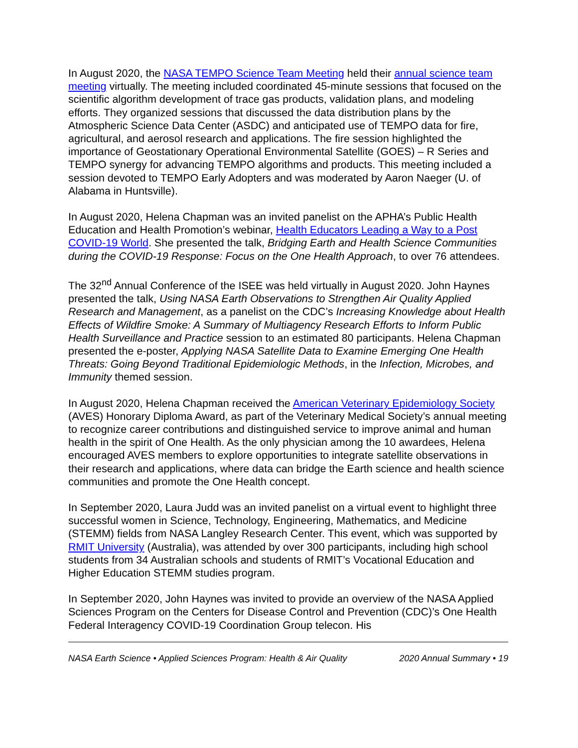In August 2020, the NASA TEMPO Science Team Meeting held their annual science team meeting virtually. The meeting included coordinated 45-minute sessions that focused on the scientific algorithm development of trace gas products, validation plans, and modeling efforts. They organized sessions that discussed the data distribution plans by the Atmospheric Science Data Center (ASDC) and anticipated use of TEMPO data for fire, agricultural, and aerosol research and applications. The fire session highlighted the importance of Geostationary Operational Environmental Satellite (GOES) – R Series and TEMPO synergy for advancing TEMPO algorithms and products. This meeting included a session devoted to TEMPO Early Adopters and was moderated by Aaron Naeger (U. of Alabama in Huntsville).
In August 2020, Helena Chapman was an invited panelist on the APHA’s Public Health Education and Health Promotion’s webinar, Health Educators Leading a Way to a Post COVID-19 World. She presented the talk, Bridging Earth and Health Science Communities during the COVID-19 Response: Focus on the One Health Approach, to over 76 attendees.
The 32<sup>nd</sup> Annual Conference of the ISEE was held virtually in August 2020. John Haynes presented the talk, Using NASA Earth Observations to Strengthen Air Quality Applied Research and Management, as a panelist on the CDC’s Increasing Knowledge about Health Effects of Wildfire Smoke: A Summary of Multiagency Research Efforts to Inform Public Health Surveillance and Practice session to an estimated 80 participants. Helena Chapman presented the e-poster, Applying NASA Satellite Data to Examine Emerging One Health Threats: Going Beyond Traditional Epidemiologic Methods, in the Infection, Microbes, and Immunity themed session.
In August 2020, Helena Chapman received the American Veterinary Epidemiology Society (AVES) Honorary Diploma Award, as part of the Veterinary Medical Society’s annual meeting to recognize career contributions and distinguished service to improve animal and human health in the spirit of One Health. As the only physician among the 10 awardees, Helena encouraged AVES members to explore opportunities to integrate satellite observations in their research and applications, where data can bridge the Earth science and health science communities and promote the One Health concept.
In September 2020, Laura Judd was an invited panelist on a virtual event to highlight three successful women in Science, Technology, Engineering, Mathematics, and Medicine (STEMM) fields from NASA Langley Research Center. This event, which was supported by RMIT University (Australia), was attended by over 300 participants, including high school students from 34 Australian schools and students of RMIT’s Vocational Education and Higher Education STEMM studies program.
In September 2020, John Haynes was invited to provide an overview of the NASA Applied Sciences Program on the Centers for Disease Control and Prevention (CDC)’s One Health Federal Interagency COVID-19 Coordination Group telecon. His
NASA Earth Science • Applied Sciences Program: Health & Air Quality 2020 Annual Summary • 19